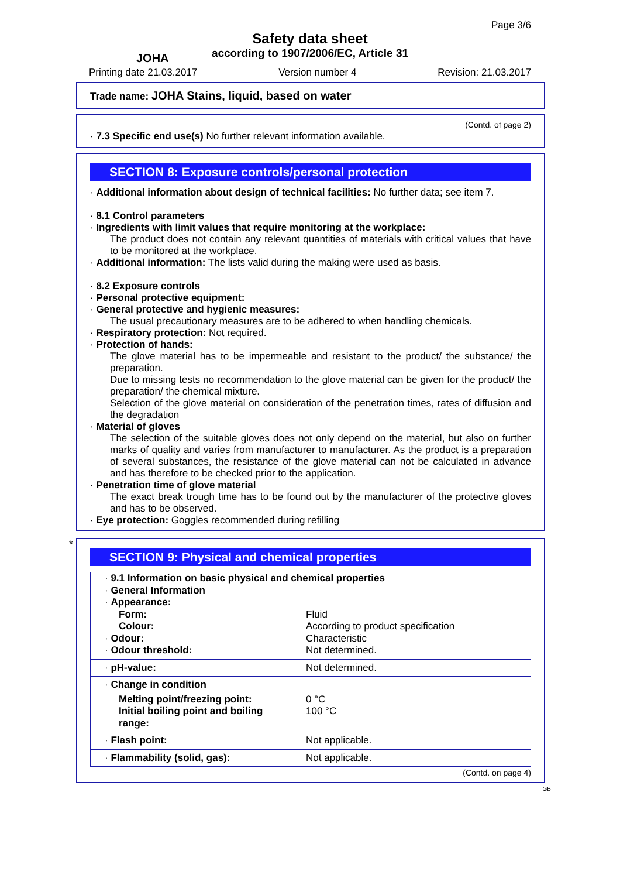JOHA
Safety data sheet
according to 1907/2006/EC, Article 31
Page 3/6
Printing date 21.03.2017 Version number 4 Revision: 21.03.2017
Trade name: JOHA Stains, liquid, based on water
(Contd. of page 2)
· 7.3 Specific end use(s) No further relevant information available.
SECTION 8: Exposure controls/personal protection
· Additional information about design of technical facilities: No further data; see item 7.
· 8.1 Control parameters
· Ingredients with limit values that require monitoring at the workplace:
The product does not contain any relevant quantities of materials with critical values that have to be monitored at the workplace.
· Additional information: The lists valid during the making were used as basis.
· 8.2 Exposure controls
· Personal protective equipment:
· General protective and hygienic measures:
The usual precautionary measures are to be adhered to when handling chemicals.
· Respiratory protection: Not required.
· Protection of hands:
The glove material has to be impermeable and resistant to the product/ the substance/ the preparation.
Due to missing tests no recommendation to the glove material can be given for the product/ the preparation/ the chemical mixture.
Selection of the glove material on consideration of the penetration times, rates of diffusion and the degradation
· Material of gloves
The selection of the suitable gloves does not only depend on the material, but also on further marks of quality and varies from manufacturer to manufacturer. As the product is a preparation of several substances, the resistance of the glove material can not be calculated in advance and has therefore to be checked prior to the application.
· Penetration time of glove material
The exact break trough time has to be found out by the manufacturer of the protective gloves and has to be observed.
· Eye protection: Goggles recommended during refilling
*
SECTION 9: Physical and chemical properties
| · 9.1 Information on basic physical and chemical properties · General Information · Appearance: | |
| Form: | Fluid |
| Colour: | According to product specification |
| · Odour: | Characteristic |
| · Odour threshold: | Not determined. |
| · pH-value: | Not determined. |
| · Change in condition | |
| Melting point/freezing point: | 0 °C |
| Initial boiling point and boiling range: | 100 °C |
| · Flash point: | Not applicable. |
| · Flammability (solid, gas): | Not applicable. |
(Contd. on page 4)
GB